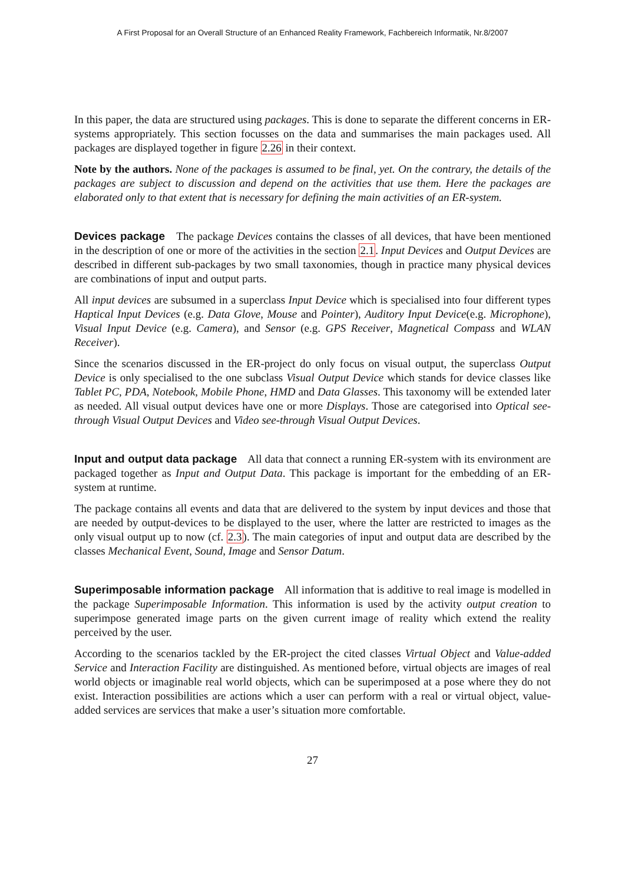A First Proposal for an Overall Structure of an Enhanced Reality Framework, Fachbereich Informatik, Nr.8/2007
In this paper, the data are structured using packages. This is done to separate the different concerns in ER-systems appropriately. This section focusses on the data and summarises the main packages used. All packages are displayed together in figure 2.26 in their context.
Note by the authors. None of the packages is assumed to be final, yet. On the contrary, the details of the packages are subject to discussion and depend on the activities that use them. Here the packages are elaborated only to that extent that is necessary for defining the main activities of an ER-system.
Devices package The package Devices contains the classes of all devices, that have been mentioned in the description of one or more of the activities in the section 2.1. Input Devices and Output Devices are described in different sub-packages by two small taxonomies, though in practice many physical devices are combinations of input and output parts.
All input devices are subsumed in a superclass Input Device which is specialised into four different types Haptical Input Devices (e.g. Data Glove, Mouse and Pointer), Auditory Input Device(e.g. Microphone), Visual Input Device (e.g. Camera), and Sensor (e.g. GPS Receiver, Magnetical Compass and WLAN Receiver).
Since the scenarios discussed in the ER-project do only focus on visual output, the superclass Output Device is only specialised to the one subclass Visual Output Device which stands for device classes like Tablet PC, PDA, Notebook, Mobile Phone, HMD and Data Glasses. This taxonomy will be extended later as needed. All visual output devices have one or more Displays. Those are categorised into Optical see-through Visual Output Devices and Video see-through Visual Output Devices.
Input and output data package All data that connect a running ER-system with its environment are packaged together as Input and Output Data. This package is important for the embedding of an ER-system at runtime.
The package contains all events and data that are delivered to the system by input devices and those that are needed by output-devices to be displayed to the user, where the latter are restricted to images as the only visual output up to now (cf. 2.3). The main categories of input and output data are described by the classes Mechanical Event, Sound, Image and Sensor Datum.
Superimposable information package All information that is additive to real image is modelled in the package Superimposable Information. This information is used by the activity output creation to superimpose generated image parts on the given current image of reality which extend the reality perceived by the user.
According to the scenarios tackled by the ER-project the cited classes Virtual Object and Value-added Service and Interaction Facility are distinguished. As mentioned before, virtual objects are images of real world objects or imaginable real world objects, which can be superimposed at a pose where they do not exist. Interaction possibilities are actions which a user can perform with a real or virtual object, value-added services are services that make a user’s situation more comfortable.
27